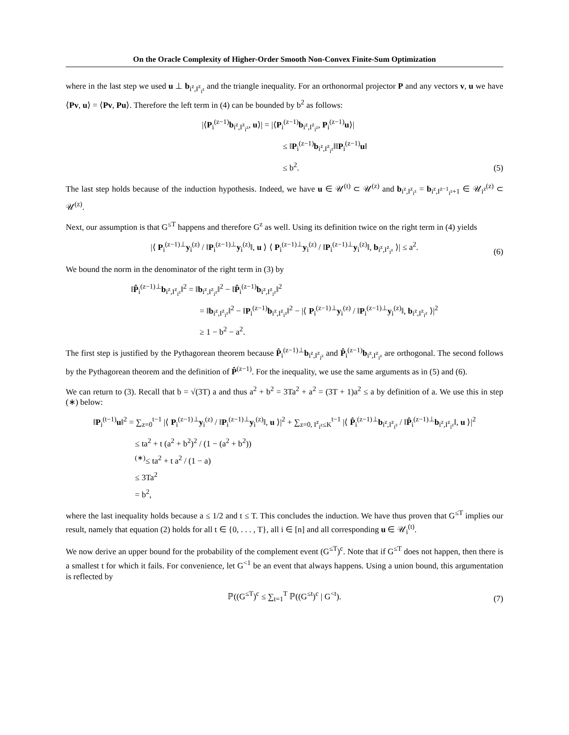On the Oracle Complexity of Higher-Order Smooth Non-Convex Finite-Sum Optimization
where in the last step we used u ⊥ b<sub>i<sup>z</sup>,I<sup>z</sup><sub>i<sup>z</sup></sub></sub> and the triangle inequality. For an orthonormal projector P and any vectors v, u we have ⟨Pv, u⟩ = ⟨Pv, Pu⟩. Therefore the left term in (4) can be bounded by b<sup>2</sup> as follows:
|⟨P<sub>i</sub><sup>(z−1)</sup>b<sub>i<sup>z</sup>,I<sup>z</sup><sub>i<sup>z</sup></sub></sub>, u⟩| = |⟨P<sub>i</sub><sup>(z−1)</sup>b<sub>i<sup>z</sup>,I<sup>z</sup><sub>i<sup>z</sup></sub></sub>, P<sub>i</sub><sup>(z−1)</sup>u⟩|
≤ ‖P<sub>i</sub><sup>(z−1)</sup>b<sub>i<sup>z</sup>,I<sup>z</sup><sub>i<sup>z</sup></sub></sub>‖‖P<sub>i</sub><sup>(z−1)</sup>u‖
≤ b<sup>2</sup>.
(5)
The last step holds because of the induction hypothesis. Indeed, we have u ∈ 𝒰<sup>(t)</sup> ⊂ 𝒰<sup>(z)</sup> and b<sub>i<sup>z</sup>,I<sup>z</sup><sub>i<sup>z</sup></sub></sub> = b<sub>i<sup>z</sup>,I<sup>z−1</sup><sub>i<sup>z</sup></sub>+1</sub> ∈ 𝒰<sub>i<sup>z</sup></sub><sup>(z)</sup> ⊂ 𝒰<sup>(z)</sup>.
Next, our assumption is that G<sup>≤T</sup> happens and therefore G<sup>z</sup> as well. Using its definition twice on the right term in (4) yields
|⟨ P<sub>i</sub><sup>(z−1)⊥</sup>y<sub>i</sub><sup>(z)</sup> / ‖P<sub>i</sub><sup>(z−1)⊥</sup>y<sub>i</sub><sup>(z)</sup>‖, u ⟩ ⟨ P<sub>i</sub><sup>(z−1)⊥</sup>y<sub>i</sub><sup>(z)</sup> / ‖P<sub>i</sub><sup>(z−1)⊥</sup>y<sub>i</sub><sup>(z)</sup>‖, b<sub>i<sup>z</sup>,I<sup>z</sup><sub>i<sup>z</sup></sub></sub> ⟩| ≤ a<sup>2</sup>.
(6)
We bound the norm in the denominator of the right term in (3) by
‖P̂<sub>i</sub><sup>(z−1)⊥</sup>b<sub>i<sup>z</sup>,I<sup>z</sup><sub>i<sup>z</sup></sub></sub>‖<sup>2</sup> = ‖b<sub>i<sup>z</sup>,I<sup>z</sup><sub>i<sup>z</sup></sub></sub>‖<sup>2</sup> − ‖P̂<sub>i</sub><sup>(z−1)</sup>b<sub>i<sup>z</sup>,I<sup>z</sup><sub>i<sup>z</sup></sub></sub>‖<sup>2</sup>
= ‖b<sub>i<sup>z</sup>,I<sup>z</sup><sub>i<sup>z</sup></sub></sub>‖<sup>2</sup> − ‖P<sub>i</sub><sup>(z−1)</sup>b<sub>i<sup>z</sup>,I<sup>z</sup><sub>i<sup>z</sup></sub></sub>‖<sup>2</sup> − |⟨ P<sub>i</sub><sup>(z−1)⊥</sup>y<sub>i</sub><sup>(z)</sup> / ‖P<sub>i</sub><sup>(z−1)⊥</sup>y<sub>i</sub><sup>(z)</sup>‖, b<sub>i<sup>z</sup>,I<sup>z</sup><sub>i<sup>z</sup></sub></sub> ⟩|<sup>2</sup>
≥ 1 − b<sup>2</sup> − a<sup>2</sup>.
The first step is justified by the Pythagorean theorem because P̂<sub>i</sub><sup>(z−1)⊥</sup>b<sub>i<sup>z</sup>,I<sup>z</sup><sub>i<sup>z</sup></sub></sub> and P̂<sub>i</sub><sup>(z−1)</sup>b<sub>i<sup>z</sup>,I<sup>z</sup><sub>i<sup>z</sup></sub></sub> are orthogonal. The second follows by the Pythagorean theorem and the definition of P̂<sup>(z−1)</sup>. For the inequality, we use the same arguments as in (5) and (6).
We can return to (3). Recall that b = √(3T) a and thus a<sup>2</sup> + b<sup>2</sup> = 3Ta<sup>2</sup> + a<sup>2</sup> = (3T + 1)a<sup>2</sup> ≤ a by definition of a. We use this in step (∗) below:
‖P<sub>i</sub><sup>(t−1)</sup>u‖<sup>2</sup> = ∑<sub>z=0</sub><sup>t−1</sup> |⟨ P<sub>i</sub><sup>(z−1)⊥</sup>y<sub>i</sub><sup>(z)</sup> / ‖P<sub>i</sub><sup>(z−1)⊥</sup>y<sub>i</sub><sup>(z)</sup>‖, u ⟩|<sup>2</sup> + ∑<sub>z=0, I<sup>z</sup><sub>i<sup>z</sup></sub>≤K</sub><sup>t−1</sup> |⟨ P̂<sub>i</sub><sup>(z−1)⊥</sup>b<sub>i<sup>z</sup>,I<sup>z</sup><sub>i<sup>z</sup></sub></sub> / ‖P̂<sub>i</sub><sup>(z−1)⊥</sup>b<sub>i<sup>z</sup>,I<sup>z</sup><sub>i<sup>z</sup></sub></sub>‖, u ⟩|<sup>2</sup>
≤ ta<sup>2</sup> + t (a<sup>2</sup> + b<sup>2</sup>)<sup>2</sup> / (1 − (a<sup>2</sup> + b<sup>2</sup>))
<sup>(∗)</sup>≤ ta<sup>2</sup> + t a<sup>2</sup> / (1 − a)
≤ 3Ta<sup>2</sup>
= b<sup>2</sup>,
where the last inequality holds because a ≤ 1/2 and t ≤ T. This concludes the induction. We have thus proven that G<sup>≤T</sup> implies our result, namely that equation (2) holds for all t ∈ {0, . . . , T}, all i ∈ [n] and all corresponding u ∈ 𝒰<sub>i</sub><sup>(t)</sup>.
We now derive an upper bound for the probability of the complement event (G<sup>≤T</sup>)<sup>c</sup>. Note that if G<sup>≤T</sup> does not happen, then there is a smallest t for which it fails. For convenience, let G<sup><1</sup> be an event that always happens. Using a union bound, this argumentation is reflected by
ℙ((G<sup>≤T</sup>)<sup>c</sup> ≤ ∑<sub>t=1</sub><sup>T</sup> ℙ((G<sup>≤t</sup>)<sup>c</sup> | G<sup><t</sup>).
(7)